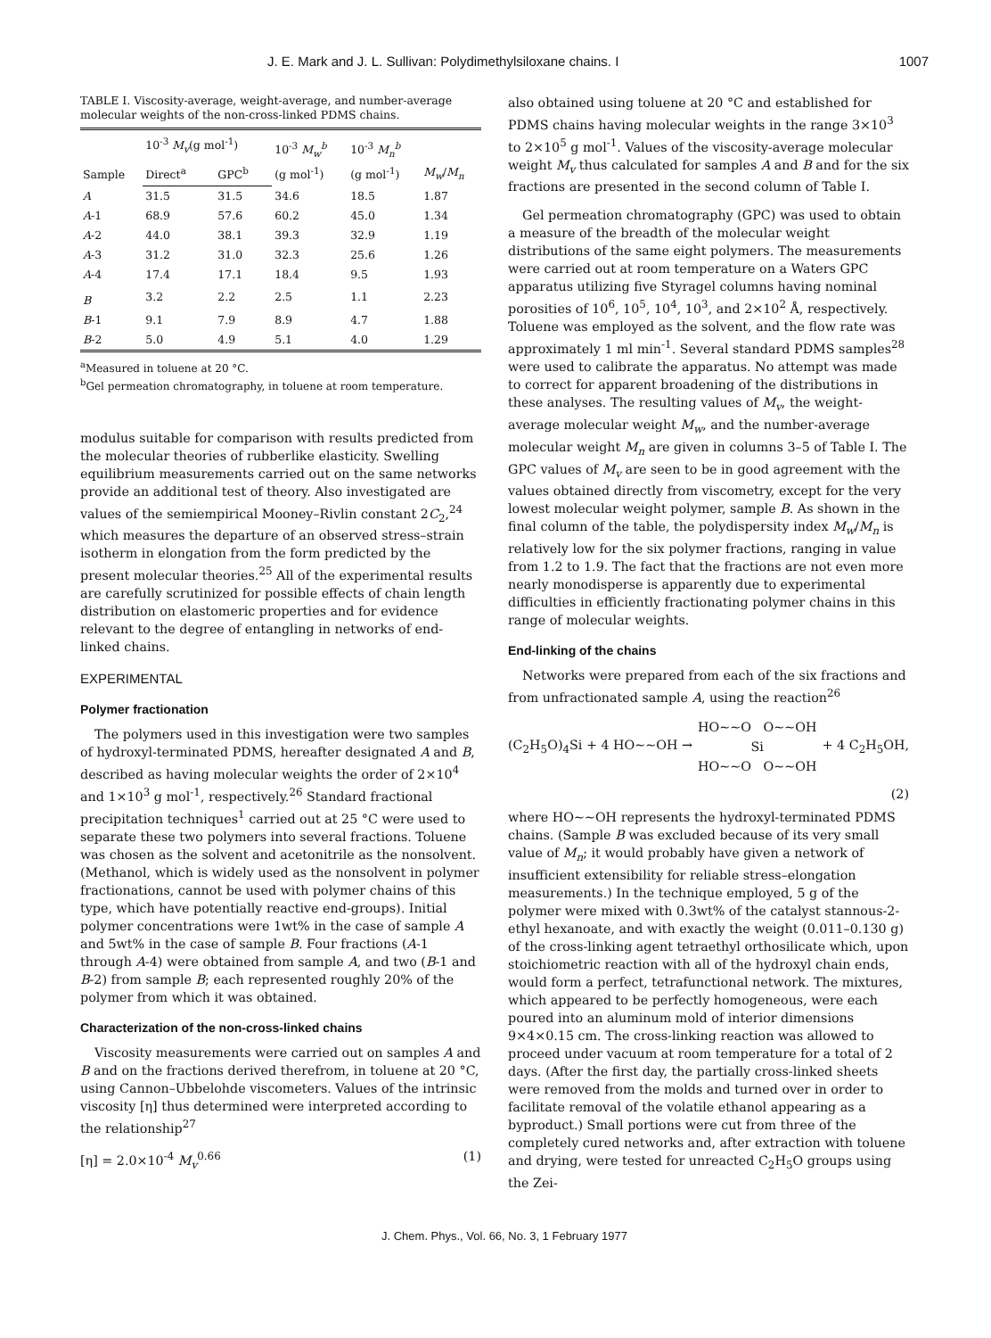J. E. Mark and J. L. Sullivan: Polydimethylsiloxane chains. I 1007
TABLE I. Viscosity-average, weight-average, and number-average molecular weights of the non-cross-linked PDMS chains.
| Sample | 10<sup>-3</sup> M<sub>v</sub> (g mol<sup>-1</sup>) | | 10<sup>-3</sup> M<sub>w</sub><sup>b</sup> (g mol<sup>-1</sup>) | 10<sup>-3</sup> M<sub>n</sub><sup>b</sup> (g mol<sup>-1</sup>) | M<sub>w</sub> / M<sub>n</sub> |
| --- | --- | --- | --- | --- | --- |
| | Direct<sup>a</sup> | GPC<sup>b</sup> | | | |
| A | 31.5 | 31.5 | 34.6 | 18.5 | 1.87 |
| A -1 | 68.9 | 57.6 | 60.2 | 45.0 | 1.34 |
| A -2 | 44.0 | 38.1 | 39.3 | 32.9 | 1.19 |
| A -3 | 31.2 | 31.0 | 32.3 | 25.6 | 1.26 |
| A -4 | 17.4 | 17.1 | 18.4 | 9.5 | 1.93 |
| B | 3.2 | 2.2 | 2.5 | 1.1 | 2.23 |
| B -1 | 9.1 | 7.9 | 8.9 | 4.7 | 1.88 |
| B -2 | 5.0 | 4.9 | 5.1 | 4.0 | 1.29 |
<sup>a</sup> Measured in toluene at 20 °C.
<sup>b</sup> Gel permeation chromatography, in toluene at room temperature.
modulus suitable for comparison with results predicted from the molecular theories of rubberlike elasticity. Swelling equilibrium measurements carried out on the same networks provide an additional test of theory. Also investigated are values of the semiempirical Mooney–Rivlin constant 2C<sub>2</sub>,<sup>24</sup> which measures the departure of an observed stress–strain isotherm in elongation from the form predicted by the present molecular theories.<sup>25</sup> All of the experimental results are carefully scrutinized for possible effects of chain length distribution on elastomeric properties and for evidence relevant to the degree of entangling in networks of end-linked chains.
EXPERIMENTAL
Polymer fractionation
The polymers used in this investigation were two samples of hydroxyl-terminated PDMS, hereafter designated A and B, described as having molecular weights the order of 2×10<sup>4</sup> and 1×10<sup>3</sup> g mol<sup>-1</sup>, respectively.<sup>26</sup> Standard fractional precipitation techniques<sup>1</sup> carried out at 25 °C were used to separate these two polymers into several fractions. Toluene was chosen as the solvent and acetonitrile as the nonsolvent. (Methanol, which is widely used as the nonsolvent in polymer fractionations, cannot be used with polymer chains of this type, which have potentially reactive end-groups). Initial polymer concentrations were 1wt% in the case of sample A and 5wt% in the case of sample B. Four fractions (A-1 through A-4) were obtained from sample A, and two (B-1 and B-2) from sample B; each represented roughly 20% of the polymer from which it was obtained.
Characterization of the non-cross-linked chains
Viscosity measurements were carried out on samples A and B and on the fractions derived therefrom, in toluene at 20 °C, using Cannon–Ubbelohde viscometers. Values of the intrinsic viscosity [η] thus determined were interpreted according to the relationship<sup>27</sup>
[η] = 2.0×10<sup>-4</sup> M<sub>v</sub><sup>0.66</sup> (1)
also obtained using toluene at 20 °C and established for PDMS chains having molecular weights in the range 3×10<sup>3</sup> to 2×10<sup>5</sup> g mol<sup>-1</sup>. Values of the viscosity-average molecular weight M<sub>v</sub> thus calculated for samples A and B and for the six fractions are presented in the second column of Table I.
Gel permeation chromatography (GPC) was used to obtain a measure of the breadth of the molecular weight distributions of the same eight polymers. The measurements were carried out at room temperature on a Waters GPC apparatus utilizing five Styragel columns having nominal porosities of 10<sup>6</sup>, 10<sup>5</sup>, 10<sup>4</sup>, 10<sup>3</sup>, and 2×10<sup>2</sup> Å, respectively. Toluene was employed as the solvent, and the flow rate was approximately 1 ml min<sup>-1</sup>. Several standard PDMS samples<sup>28</sup> were used to calibrate the apparatus. No attempt was made to correct for apparent broadening of the distributions in these analyses. The resulting values of M<sub>v</sub>, the weight-average molecular weight M<sub>w</sub>, and the number-average molecular weight M<sub>n</sub> are given in columns 3–5 of Table I. The GPC values of M<sub>v</sub> are seen to be in good agreement with the values obtained directly from viscometry, except for the very lowest molecular weight polymer, sample B. As shown in the final column of the table, the polydispersity index M<sub>w</sub>/M<sub>n</sub> is relatively low for the six polymer fractions, ranging in value from 1.2 to 1.9. The fact that the fractions are not even more nearly monodisperse is apparently due to experimental difficulties in efficiently fractionating polymer chains in this range of molecular weights.
End-linking of the chains
Networks were prepared from each of the six fractions and from unfractionated sample A, using the reaction<sup>26</sup>
(C<sub>2</sub>H<sub>5</sub>O)<sub>4</sub>Si + 4 HO~~OH → HO~~O O~~OH
Si
HO~~O O~~OH + 4 C<sub>2</sub>H<sub>5</sub>OH,
(2)
where HO~~OH represents the hydroxyl-terminated PDMS chains. (Sample B was excluded because of its very small value of M<sub>n</sub>; it would probably have given a network of insufficient extensibility for reliable stress–elongation measurements.) In the technique employed, 5 g of the polymer were mixed with 0.3wt% of the catalyst stannous-2-ethyl hexanoate, and with exactly the weight (0.011–0.130 g) of the cross-linking agent tetraethyl orthosilicate which, upon stoichiometric reaction with all of the hydroxyl chain ends, would form a perfect, tetrafunctional network. The mixtures, which appeared to be perfectly homogeneous, were each poured into an aluminum mold of interior dimensions 9×4×0.15 cm. The cross-linking reaction was allowed to proceed under vacuum at room temperature for a total of 2 days. (After the first day, the partially cross-linked sheets were removed from the molds and turned over in order to facilitate removal of the volatile ethanol appearing as a byproduct.) Small portions were cut from three of the completely cured networks and, after extraction with toluene and drying, were tested for unreacted C<sub>2</sub>H<sub>5</sub>O groups using the Zei-
J. Chem. Phys., Vol. 66, No. 3, 1 February 1977